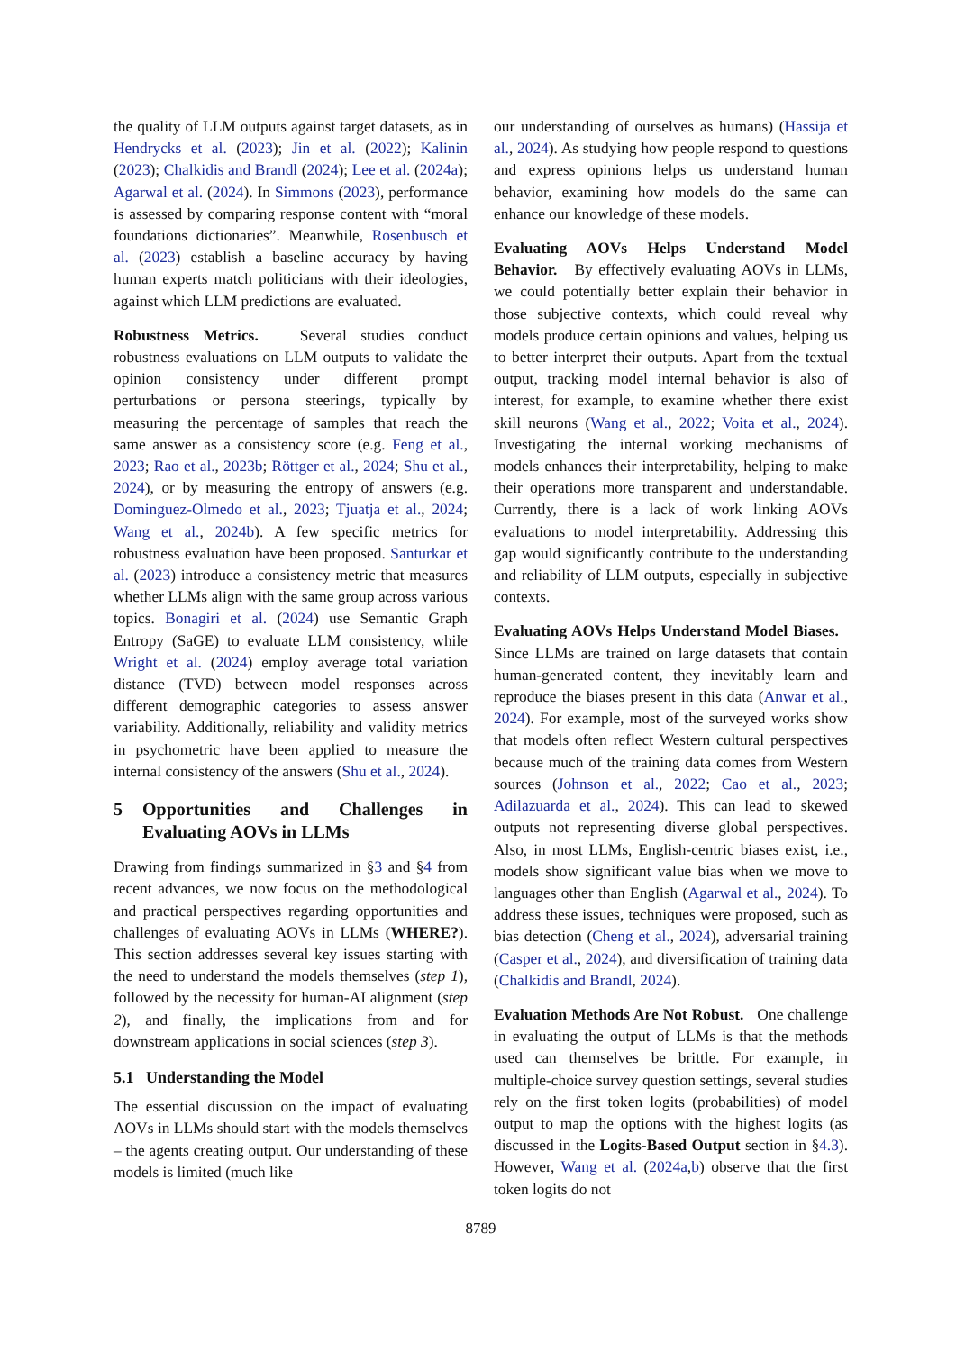the quality of LLM outputs against target datasets, as in Hendrycks et al. (2023); Jin et al. (2022); Kalinin (2023); Chalkidis and Brandl (2024); Lee et al. (2024a); Agarwal et al. (2024). In Simmons (2023), performance is assessed by comparing response content with “moral foundations dictionaries”. Meanwhile, Rosenbusch et al. (2023) establish a baseline accuracy by having human experts match politicians with their ideologies, against which LLM predictions are evaluated.
Robustness Metrics. Several studies conduct robustness evaluations on LLM outputs to validate the opinion consistency under different prompt perturbations or persona steerings, typically by measuring the percentage of samples that reach the same answer as a consistency score (e.g. Feng et al., 2023; Rao et al., 2023b; Röttger et al., 2024; Shu et al., 2024), or by measuring the entropy of answers (e.g. Dominguez-Olmedo et al., 2023; Tjuatja et al., 2024; Wang et al., 2024b). A few specific metrics for robustness evaluation have been proposed. Santurkar et al. (2023) introduce a consistency metric that measures whether LLMs align with the same group across various topics. Bonagiri et al. (2024) use Semantic Graph Entropy (SaGE) to evaluate LLM consistency, while Wright et al. (2024) employ average total variation distance (TVD) between model responses across different demographic categories to assess answer variability. Additionally, reliability and validity metrics in psychometric have been applied to measure the internal consistency of the answers (Shu et al., 2024).
5 Opportunities and Challenges in Evaluating AOVs in LLMs
Drawing from findings summarized in §3 and §4 from recent advances, we now focus on the methodological and practical perspectives regarding opportunities and challenges of evaluating AOVs in LLMs (WHERE?). This section addresses several key issues starting with the need to understand the models themselves (step 1), followed by the necessity for human-AI alignment (step 2), and finally, the implications from and for downstream applications in social sciences (step 3).
5.1 Understanding the Model
The essential discussion on the impact of evaluating AOVs in LLMs should start with the models themselves – the agents creating output. Our understanding of these models is limited (much like
our understanding of ourselves as humans) (Hassija et al., 2024). As studying how people respond to questions and express opinions helps us understand human behavior, examining how models do the same can enhance our knowledge of these models.
Evaluating AOVs Helps Understand Model Behavior. By effectively evaluating AOVs in LLMs, we could potentially better explain their behavior in those subjective contexts, which could reveal why models produce certain opinions and values, helping us to better interpret their outputs. Apart from the textual output, tracking model internal behavior is also of interest, for example, to examine whether there exist skill neurons (Wang et al., 2022; Voita et al., 2024). Investigating the internal working mechanisms of models enhances their interpretability, helping to make their operations more transparent and understandable. Currently, there is a lack of work linking AOVs evaluations to model interpretability. Addressing this gap would significantly contribute to the understanding and reliability of LLM outputs, especially in subjective contexts.
Evaluating AOVs Helps Understand Model Biases. Since LLMs are trained on large datasets that contain human-generated content, they inevitably learn and reproduce the biases present in this data (Anwar et al., 2024). For example, most of the surveyed works show that models often reflect Western cultural perspectives because much of the training data comes from Western sources (Johnson et al., 2022; Cao et al., 2023; Adilazuarda et al., 2024). This can lead to skewed outputs not representing diverse global perspectives. Also, in most LLMs, English-centric biases exist, i.e., models show significant value bias when we move to languages other than English (Agarwal et al., 2024). To address these issues, techniques were proposed, such as bias detection (Cheng et al., 2024), adversarial training (Casper et al., 2024), and diversification of training data (Chalkidis and Brandl, 2024).
Evaluation Methods Are Not Robust. One challenge in evaluating the output of LLMs is that the methods used can themselves be brittle. For example, in multiple-choice survey question settings, several studies rely on the first token logits (probabilities) of model output to map the options with the highest logits (as discussed in the Logits-Based Output section in §4.3). However, Wang et al. (2024a,b) observe that the first token logits do not
8789